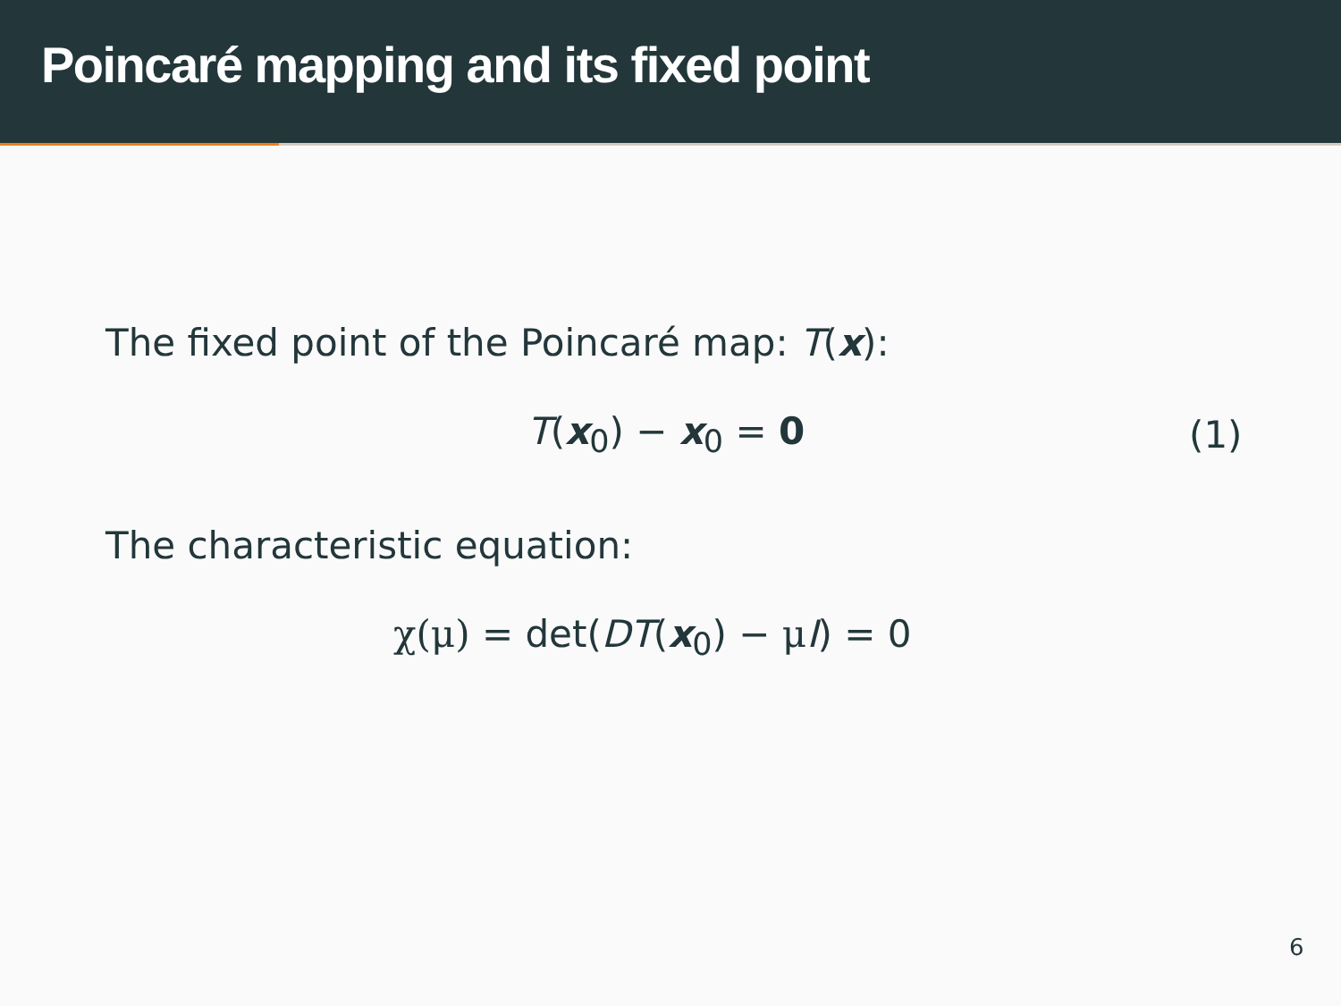Poincaré mapping and its fixed point
The fixed point of the Poincaré map: T(x):
T(x<sub>0</sub>) − x<sub>0</sub> = 0 (1)
The characteristic equation:
χ(μ) = det(DT(x<sub>0</sub>) − μI) = 0
6